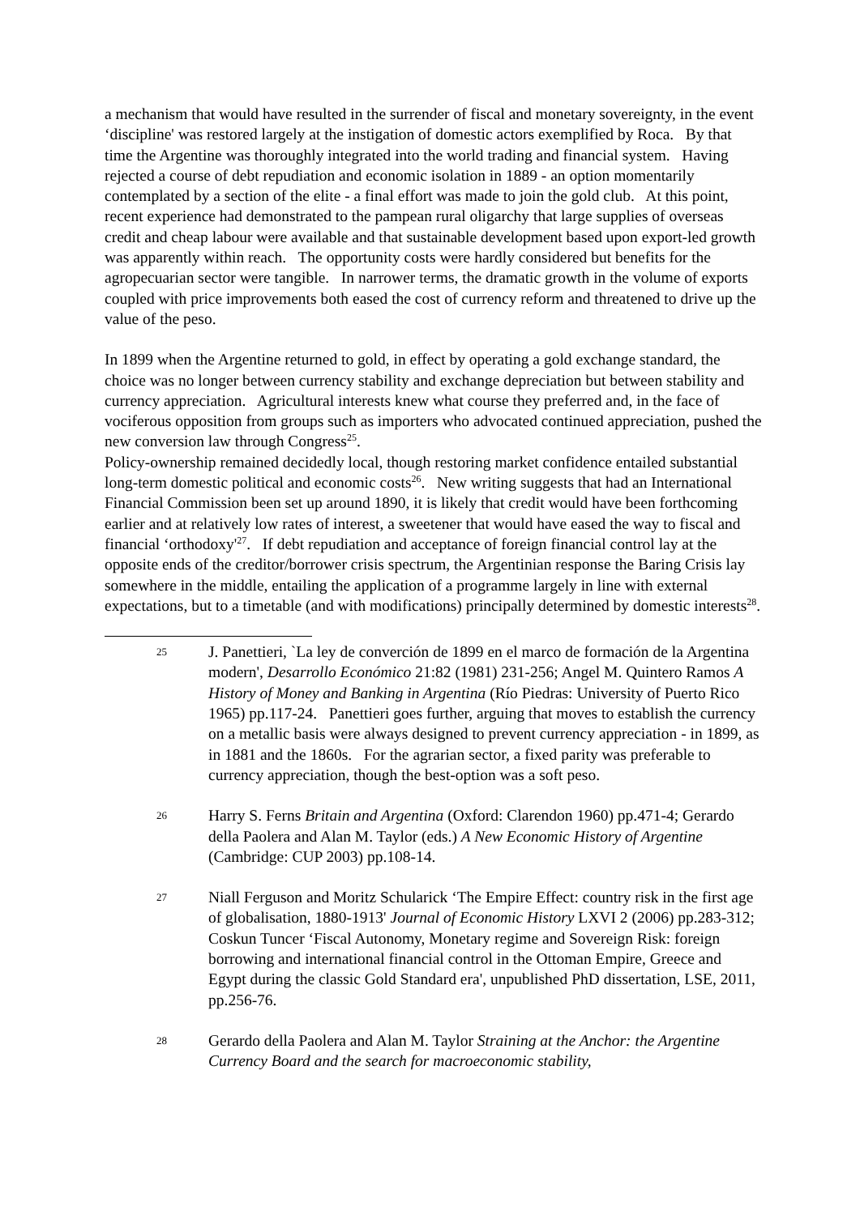a mechanism that would have resulted in the surrender of fiscal and monetary sovereignty, in the event ‘discipline' was restored largely at the instigation of domestic actors exemplified by Roca. By that time the Argentine was thoroughly integrated into the world trading and financial system. Having rejected a course of debt repudiation and economic isolation in 1889 - an option momentarily contemplated by a section of the elite - a final effort was made to join the gold club. At this point, recent experience had demonstrated to the pampean rural oligarchy that large supplies of overseas credit and cheap labour were available and that sustainable development based upon export-led growth was apparently within reach. The opportunity costs were hardly considered but benefits for the agropecuarian sector were tangible. In narrower terms, the dramatic growth in the volume of exports coupled with price improvements both eased the cost of currency reform and threatened to drive up the value of the peso.
In 1899 when the Argentine returned to gold, in effect by operating a gold exchange standard, the choice was no longer between currency stability and exchange depreciation but between stability and currency appreciation. Agricultural interests knew what course they preferred and, in the face of vociferous opposition from groups such as importers who advocated continued appreciation, pushed the new conversion law through Congress<sup>25</sup>.
Policy-ownership remained decidedly local, though restoring market confidence entailed substantial long-term domestic political and economic costs<sup>26</sup>. New writing suggests that had an International Financial Commission been set up around 1890, it is likely that credit would have been forthcoming earlier and at relatively low rates of interest, a sweetener that would have eased the way to fiscal and financial ‘orthodoxy'<sup>27</sup>. If debt repudiation and acceptance of foreign financial control lay at the opposite ends of the creditor/borrower crisis spectrum, the Argentinian response the Baring Crisis lay somewhere in the middle, entailing the application of a programme largely in line with external expectations, but to a timetable (and with modifications) principally determined by domestic interests<sup>28</sup>.
25
J. Panettieri, `La ley de converción de 1899 en el marco de formación de la Argentina modern', Desarrollo Económico 21:82 (1981) 231-256; Angel M. Quintero Ramos A History of Money and Banking in Argentina (Río Piedras: University of Puerto Rico 1965) pp.117-24. Panettieri goes further, arguing that moves to establish the currency on a metallic basis were always designed to prevent currency appreciation - in 1899, as in 1881 and the 1860s. For the agrarian sector, a fixed parity was preferable to currency appreciation, though the best-option was a soft peso.
26
Harry S. Ferns Britain and Argentina (Oxford: Clarendon 1960) pp.471-4; Gerardo della Paolera and Alan M. Taylor (eds.) A New Economic History of Argentine (Cambridge: CUP 2003) pp.108-14.
27
Niall Ferguson and Moritz Schularick ‘The Empire Effect: country risk in the first age of globalisation, 1880-1913' Journal of Economic History LXVI 2 (2006) pp.283-312; Coskun Tuncer ‘Fiscal Autonomy, Monetary regime and Sovereign Risk: foreign borrowing and international financial control in the Ottoman Empire, Greece and Egypt during the classic Gold Standard era', unpublished PhD dissertation, LSE, 2011, pp.256-76.
28
Gerardo della Paolera and Alan M. Taylor Straining at the Anchor: the Argentine Currency Board and the search for macroeconomic stability,